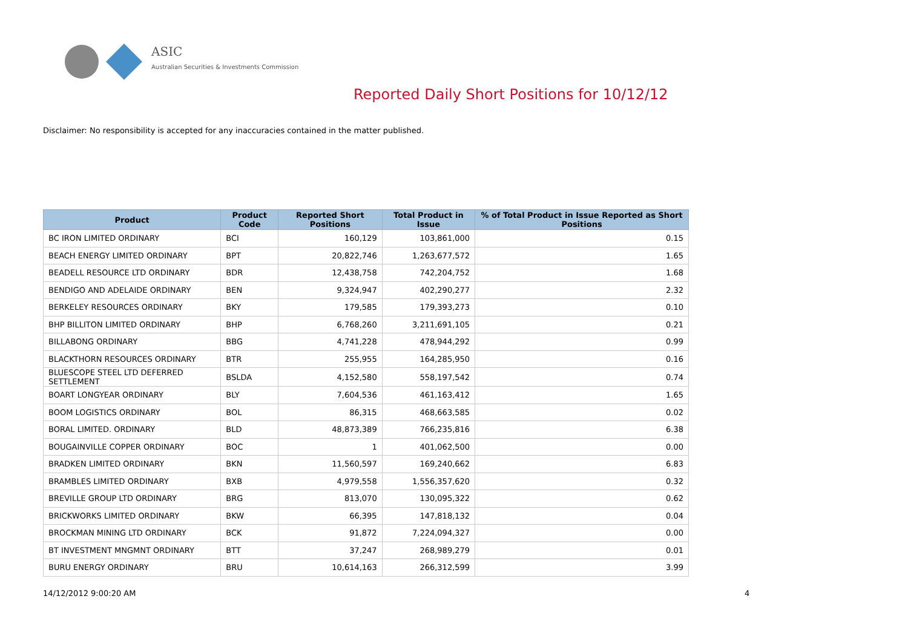ASIC
Australian Securities & Investments Commission
Reported Daily Short Positions for 10/12/12
Disclaimer: No responsibility is accepted for any inaccuracies contained in the matter published.
| Product | Product Code | Reported Short Positions | Total Product in Issue | % of Total Product in Issue Reported as Short Positions |
| --- | --- | --- | --- | --- |
| BC IRON LIMITED ORDINARY | BCI | 160,129 | 103,861,000 | 0.15 |
| BEACH ENERGY LIMITED ORDINARY | BPT | 20,822,746 | 1,263,677,572 | 1.65 |
| BEADELL RESOURCE LTD ORDINARY | BDR | 12,438,758 | 742,204,752 | 1.68 |
| BENDIGO AND ADELAIDE ORDINARY | BEN | 9,324,947 | 402,290,277 | 2.32 |
| BERKELEY RESOURCES ORDINARY | BKY | 179,585 | 179,393,273 | 0.10 |
| BHP BILLITON LIMITED ORDINARY | BHP | 6,768,260 | 3,211,691,105 | 0.21 |
| BILLABONG ORDINARY | BBG | 4,741,228 | 478,944,292 | 0.99 |
| BLACKTHORN RESOURCES ORDINARY | BTR | 255,955 | 164,285,950 | 0.16 |
| BLUESCOPE STEEL LTD DEFERRED SETTLEMENT | BSLDA | 4,152,580 | 558,197,542 | 0.74 |
| BOART LONGYEAR ORDINARY | BLY | 7,604,536 | 461,163,412 | 1.65 |
| BOOM LOGISTICS ORDINARY | BOL | 86,315 | 468,663,585 | 0.02 |
| BORAL LIMITED. ORDINARY | BLD | 48,873,389 | 766,235,816 | 6.38 |
| BOUGAINVILLE COPPER ORDINARY | BOC | 1 | 401,062,500 | 0.00 |
| BRADKEN LIMITED ORDINARY | BKN | 11,560,597 | 169,240,662 | 6.83 |
| BRAMBLES LIMITED ORDINARY | BXB | 4,979,558 | 1,556,357,620 | 0.32 |
| BREVILLE GROUP LTD ORDINARY | BRG | 813,070 | 130,095,322 | 0.62 |
| BRICKWORKS LIMITED ORDINARY | BKW | 66,395 | 147,818,132 | 0.04 |
| BROCKMAN MINING LTD ORDINARY | BCK | 91,872 | 7,224,094,327 | 0.00 |
| BT INVESTMENT MNGMNT ORDINARY | BTT | 37,247 | 268,989,279 | 0.01 |
| BURU ENERGY ORDINARY | BRU | 10,614,163 | 266,312,599 | 3.99 |
14/12/2012 9:00:20 AM 4